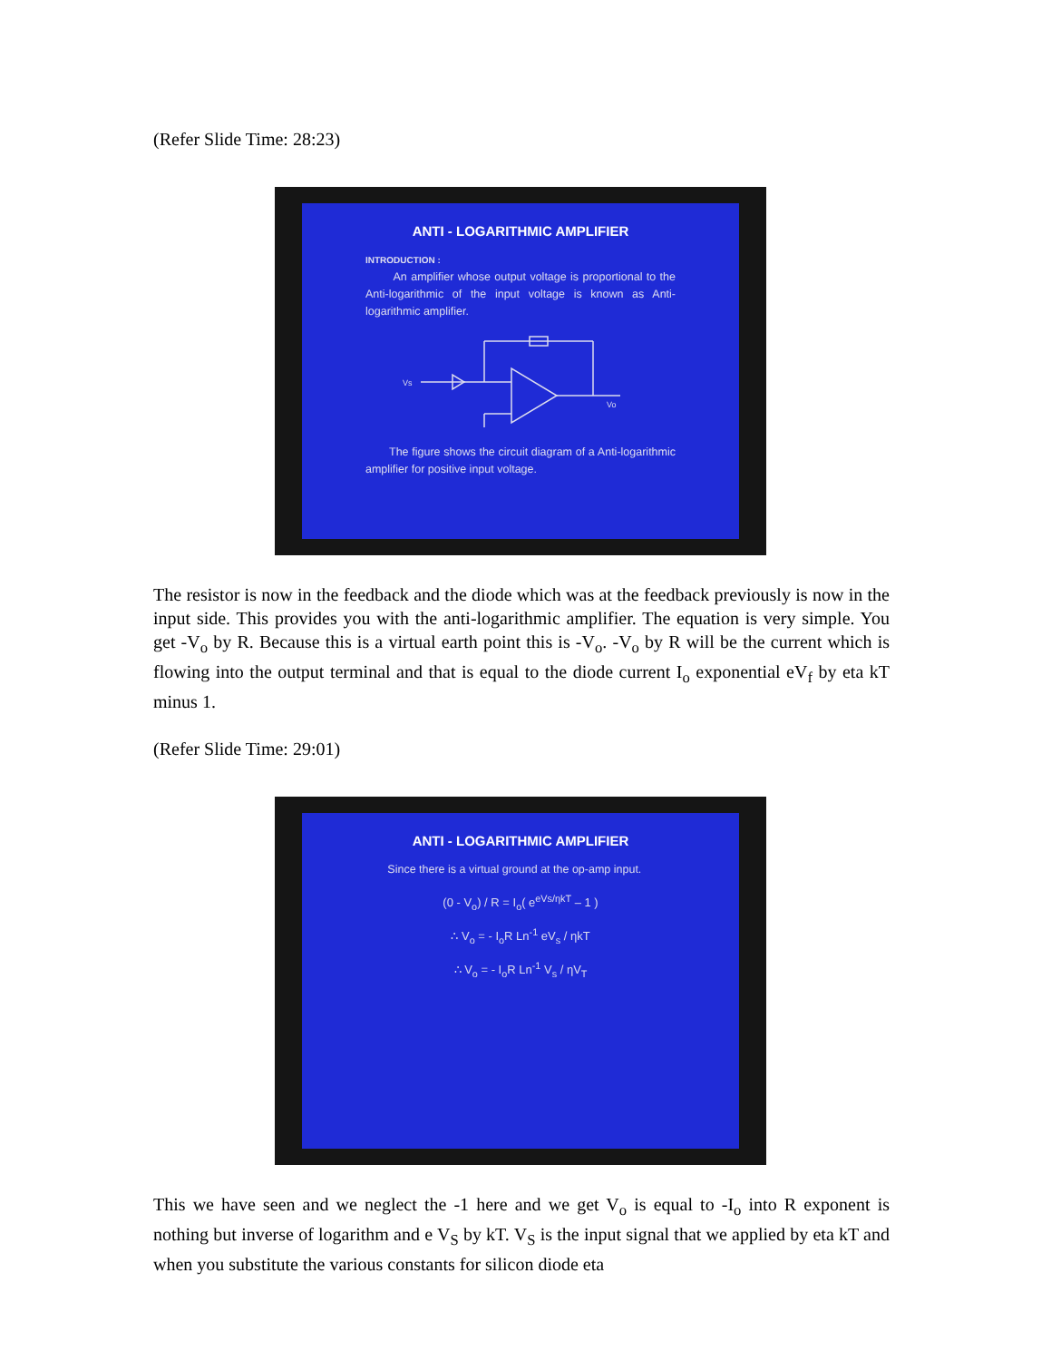(Refer Slide Time: 28:23)
ANTI - LOGARITHMIC AMPLIFIER
INTRODUCTION :
An amplifier whose output voltage is proportional to the Anti-logarithmic of the input voltage is known as Anti-logarithmic amplifier.
Vs
Vo
The figure shows the circuit diagram of a Anti-logarithmic amplifier for positive input voltage.
The resistor is now in the feedback and the diode which was at the feedback previously is now in the input side. This provides you with the anti-logarithmic amplifier. The equation is very simple. You get -V<sub>o</sub> by R. Because this is a virtual earth point this is -V<sub>o</sub>. -V<sub>o</sub> by R will be the current which is flowing into the output terminal and that is equal to the diode current I<sub>o</sub> exponential eV<sub>f</sub> by eta kT minus 1.
(Refer Slide Time: 29:01)
ANTI - LOGARITHMIC AMPLIFIER
Since there is a virtual ground at the op-amp input.
(0 - V<sub>o</sub>) / R = I<sub>o</sub>( e<sup>eVs/ηkT</sup> – 1 )
∴ V<sub>o</sub> = - I<sub>o</sub>R Ln<sup>-1</sup> eV<sub>s</sub> / ηkT
∴ V<sub>o</sub> = - I<sub>o</sub>R Ln<sup>-1</sup> V<sub>s</sub> / ηV<sub>T</sub>
This we have seen and we neglect the -1 here and we get V<sub>o</sub> is equal to -I<sub>o</sub> into R exponent is nothing but inverse of logarithm and e V<sub>S</sub> by kT. V<sub>S</sub> is the input signal that we applied by eta kT and when you substitute the various constants for silicon diode eta